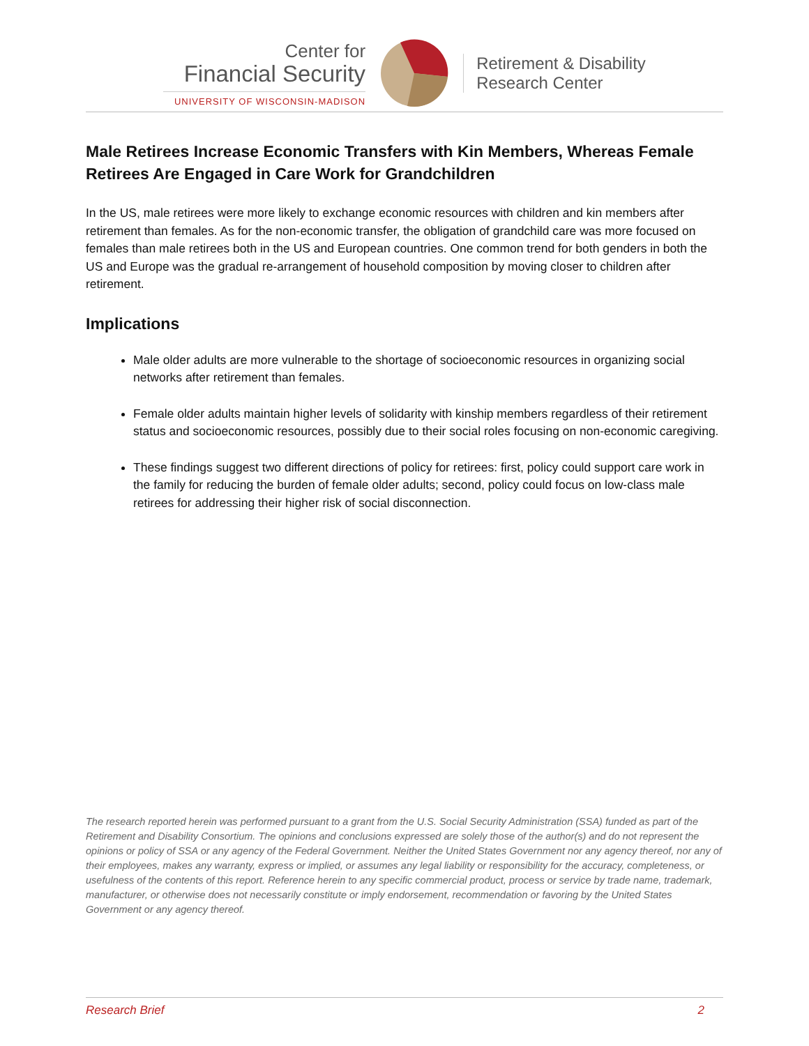Center for
Financial Security
UNIVERSITY OF WISCONSIN-MADISON
Retirement & Disability
Research Center
Male Retirees Increase Economic Transfers with Kin Members, Whereas Female Retirees Are Engaged in Care Work for Grandchildren
In the US, male retirees were more likely to exchange economic resources with children and kin members after retirement than females. As for the non-economic transfer, the obligation of grandchild care was more focused on females than male retirees both in the US and European countries. One common trend for both genders in both the US and Europe was the gradual re-arrangement of household composition by moving closer to children after retirement.
Implications
Male older adults are more vulnerable to the shortage of socioeconomic resources in organizing social networks after retirement than females.
Female older adults maintain higher levels of solidarity with kinship members regardless of their retirement status and socioeconomic resources, possibly due to their social roles focusing on non-economic caregiving.
These findings suggest two different directions of policy for retirees: first, policy could support care work in the family for reducing the burden of female older adults; second, policy could focus on low-class male retirees for addressing their higher risk of social disconnection.
The research reported herein was performed pursuant to a grant from the U.S. Social Security Administration (SSA) funded as part of the Retirement and Disability Consortium. The opinions and conclusions expressed are solely those of the author(s) and do not represent the opinions or policy of SSA or any agency of the Federal Government. Neither the United States Government nor any agency thereof, nor any of their employees, makes any warranty, express or implied, or assumes any legal liability or responsibility for the accuracy, completeness, or usefulness of the contents of this report. Reference herein to any specific commercial product, process or service by trade name, trademark, manufacturer, or otherwise does not necessarily constitute or imply endorsement, recommendation or favoring by the United States Government or any agency thereof.
Research Brief 2